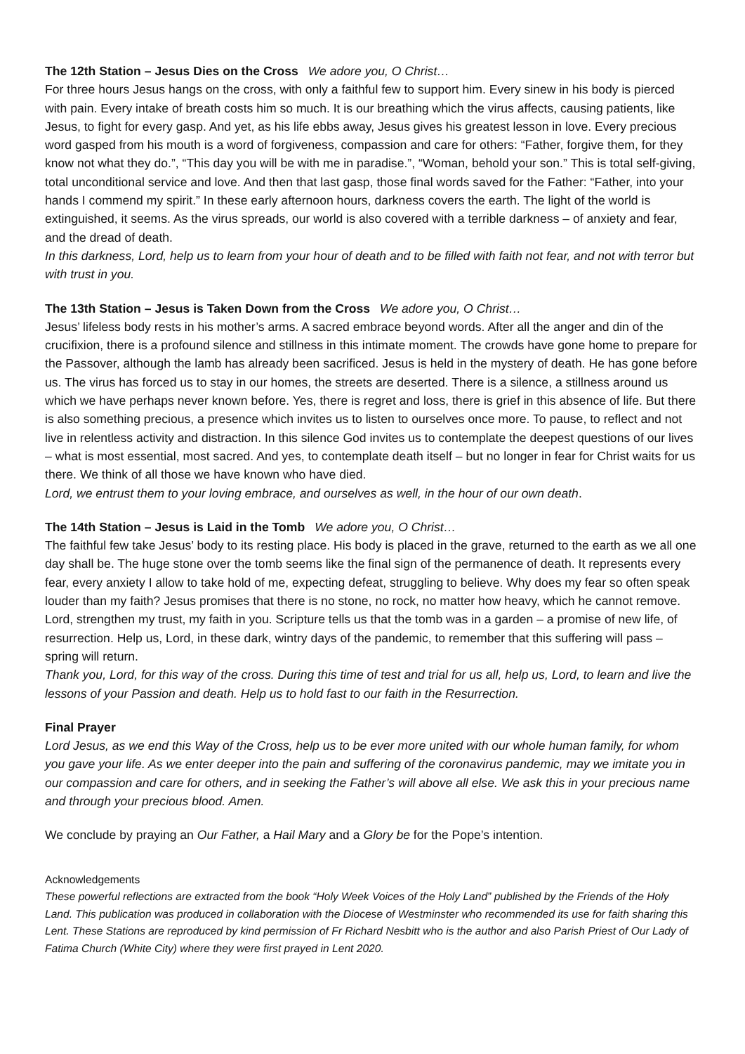The 12th Station – Jesus Dies on the Cross We adore you, O Christ…
For three hours Jesus hangs on the cross, with only a faithful few to support him. Every sinew in his body is pierced with pain. Every intake of breath costs him so much. It is our breathing which the virus affects, causing patients, like Jesus, to fight for every gasp. And yet, as his life ebbs away, Jesus gives his greatest lesson in love. Every precious word gasped from his mouth is a word of forgiveness, compassion and care for others: “Father, forgive them, for they know not what they do.”, “This day you will be with me in paradise.”, “Woman, behold your son.” This is total self-giving, total unconditional service and love. And then that last gasp, those final words saved for the Father: “Father, into your hands I commend my spirit.” In these early afternoon hours, darkness covers the earth. The light of the world is extinguished, it seems. As the virus spreads, our world is also covered with a terrible darkness – of anxiety and fear, and the dread of death.
In this darkness, Lord, help us to learn from your hour of death and to be filled with faith not fear, and not with terror but with trust in you.
The 13th Station – Jesus is Taken Down from the Cross We adore you, O Christ…
Jesus’ lifeless body rests in his mother’s arms. A sacred embrace beyond words. After all the anger and din of the crucifixion, there is a profound silence and stillness in this intimate moment. The crowds have gone home to prepare for the Passover, although the lamb has already been sacrificed. Jesus is held in the mystery of death. He has gone before us. The virus has forced us to stay in our homes, the streets are deserted. There is a silence, a stillness around us which we have perhaps never known before. Yes, there is regret and loss, there is grief in this absence of life. But there is also something precious, a presence which invites us to listen to ourselves once more. To pause, to reflect and not live in relentless activity and distraction. In this silence God invites us to contemplate the deepest questions of our lives – what is most essential, most sacred. And yes, to contemplate death itself – but no longer in fear for Christ waits for us there. We think of all those we have known who have died.
Lord, we entrust them to your loving embrace, and ourselves as well, in the hour of our own death.
The 14th Station – Jesus is Laid in the Tomb We adore you, O Christ…
The faithful few take Jesus’ body to its resting place. His body is placed in the grave, returned to the earth as we all one day shall be. The huge stone over the tomb seems like the final sign of the permanence of death. It represents every fear, every anxiety I allow to take hold of me, expecting defeat, struggling to believe. Why does my fear so often speak louder than my faith? Jesus promises that there is no stone, no rock, no matter how heavy, which he cannot remove. Lord, strengthen my trust, my faith in you. Scripture tells us that the tomb was in a garden – a promise of new life, of resurrection. Help us, Lord, in these dark, wintry days of the pandemic, to remember that this suffering will pass – spring will return.
Thank you, Lord, for this way of the cross. During this time of test and trial for us all, help us, Lord, to learn and live the lessons of your Passion and death. Help us to hold fast to our faith in the Resurrection.
Final Prayer
Lord Jesus, as we end this Way of the Cross, help us to be ever more united with our whole human family, for whom you gave your life. As we enter deeper into the pain and suffering of the coronavirus pandemic, may we imitate you in our compassion and care for others, and in seeking the Father’s will above all else. We ask this in your precious name and through your precious blood. Amen.
We conclude by praying an Our Father, a Hail Mary and a Glory be for the Pope’s intention.
Acknowledgements
These powerful reflections are extracted from the book “Holy Week Voices of the Holy Land” published by the Friends of the Holy Land. This publication was produced in collaboration with the Diocese of Westminster who recommended its use for faith sharing this Lent. These Stations are reproduced by kind permission of Fr Richard Nesbitt who is the author and also Parish Priest of Our Lady of Fatima Church (White City) where they were first prayed in Lent 2020.